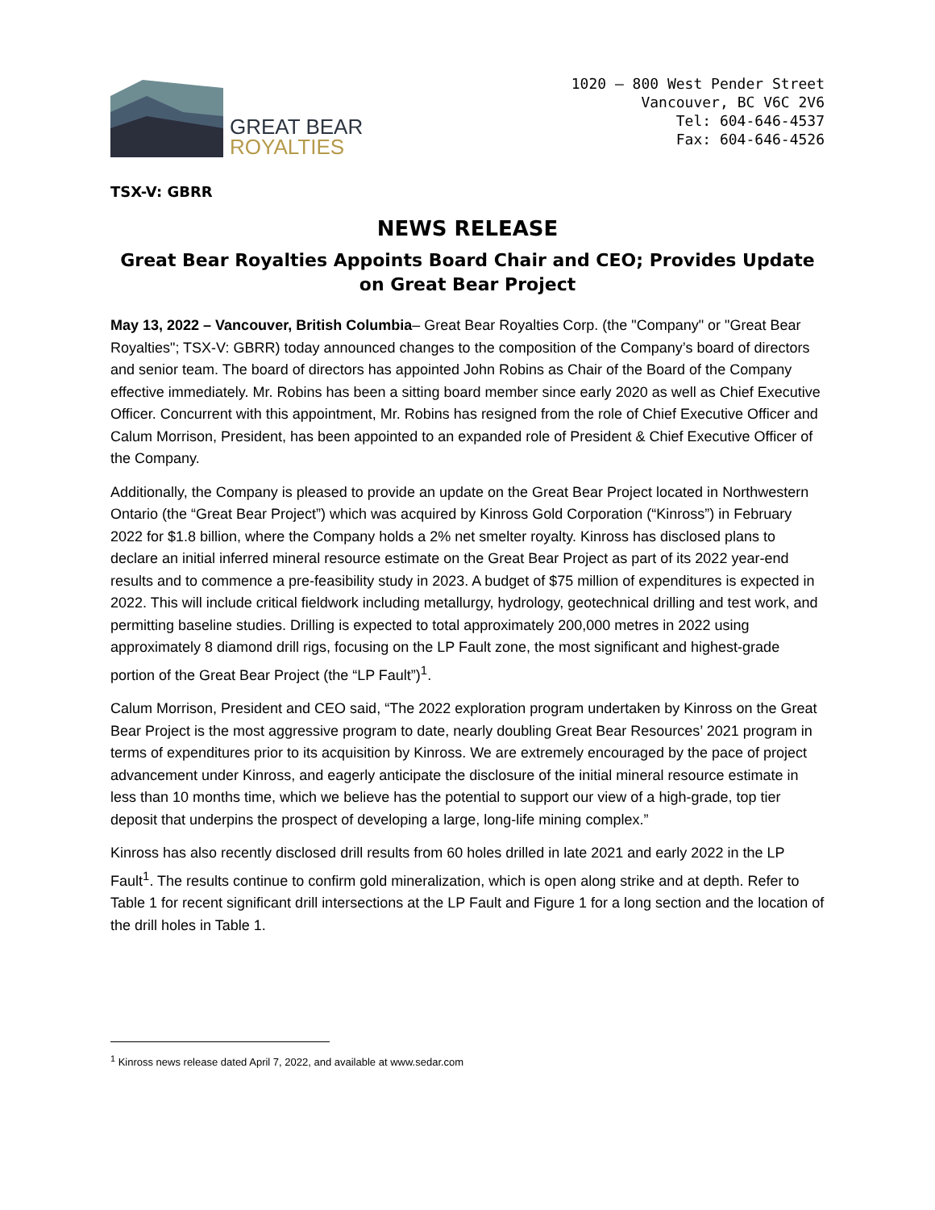GREAT BEAR
ROYALTIES
1020 – 800 West Pender Street
Vancouver, BC V6C 2V6
Tel: 604-646-4537
Fax: 604-646-4526
TSX-V: GBRR
NEWS RELEASE
Great Bear Royalties Appoints Board Chair and CEO; Provides Update on Great Bear Project
May 13, 2022 – Vancouver, British Columbia– Great Bear Royalties Corp. (the "Company" or "Great Bear Royalties"; TSX-V: GBRR) today announced changes to the composition of the Company’s board of directors and senior team. The board of directors has appointed John Robins as Chair of the Board of the Company effective immediately. Mr. Robins has been a sitting board member since early 2020 as well as Chief Executive Officer. Concurrent with this appointment, Mr. Robins has resigned from the role of Chief Executive Officer and Calum Morrison, President, has been appointed to an expanded role of President & Chief Executive Officer of the Company.
Additionally, the Company is pleased to provide an update on the Great Bear Project located in Northwestern Ontario (the “Great Bear Project”) which was acquired by Kinross Gold Corporation (“Kinross”) in February 2022 for $1.8 billion, where the Company holds a 2% net smelter royalty. Kinross has disclosed plans to declare an initial inferred mineral resource estimate on the Great Bear Project as part of its 2022 year-end results and to commence a pre-feasibility study in 2023. A budget of $75 million of expenditures is expected in 2022. This will include critical fieldwork including metallurgy, hydrology, geotechnical drilling and test work, and permitting baseline studies. Drilling is expected to total approximately 200,000 metres in 2022 using approximately 8 diamond drill rigs, focusing on the LP Fault zone, the most significant and highest-grade portion of the Great Bear Project (the “LP Fault”)<sup>1</sup>.
Calum Morrison, President and CEO said, “The 2022 exploration program undertaken by Kinross on the Great Bear Project is the most aggressive program to date, nearly doubling Great Bear Resources’ 2021 program in terms of expenditures prior to its acquisition by Kinross. We are extremely encouraged by the pace of project advancement under Kinross, and eagerly anticipate the disclosure of the initial mineral resource estimate in less than 10 months time, which we believe has the potential to support our view of a high-grade, top tier deposit that underpins the prospect of developing a large, long-life mining complex.”
Kinross has also recently disclosed drill results from 60 holes drilled in late 2021 and early 2022 in the LP Fault<sup>1</sup>. The results continue to confirm gold mineralization, which is open along strike and at depth. Refer to Table 1 for recent significant drill intersections at the LP Fault and Figure 1 for a long section and the location of the drill holes in Table 1.
<sup>1</sup> Kinross news release dated April 7, 2022, and available at www.sedar.com